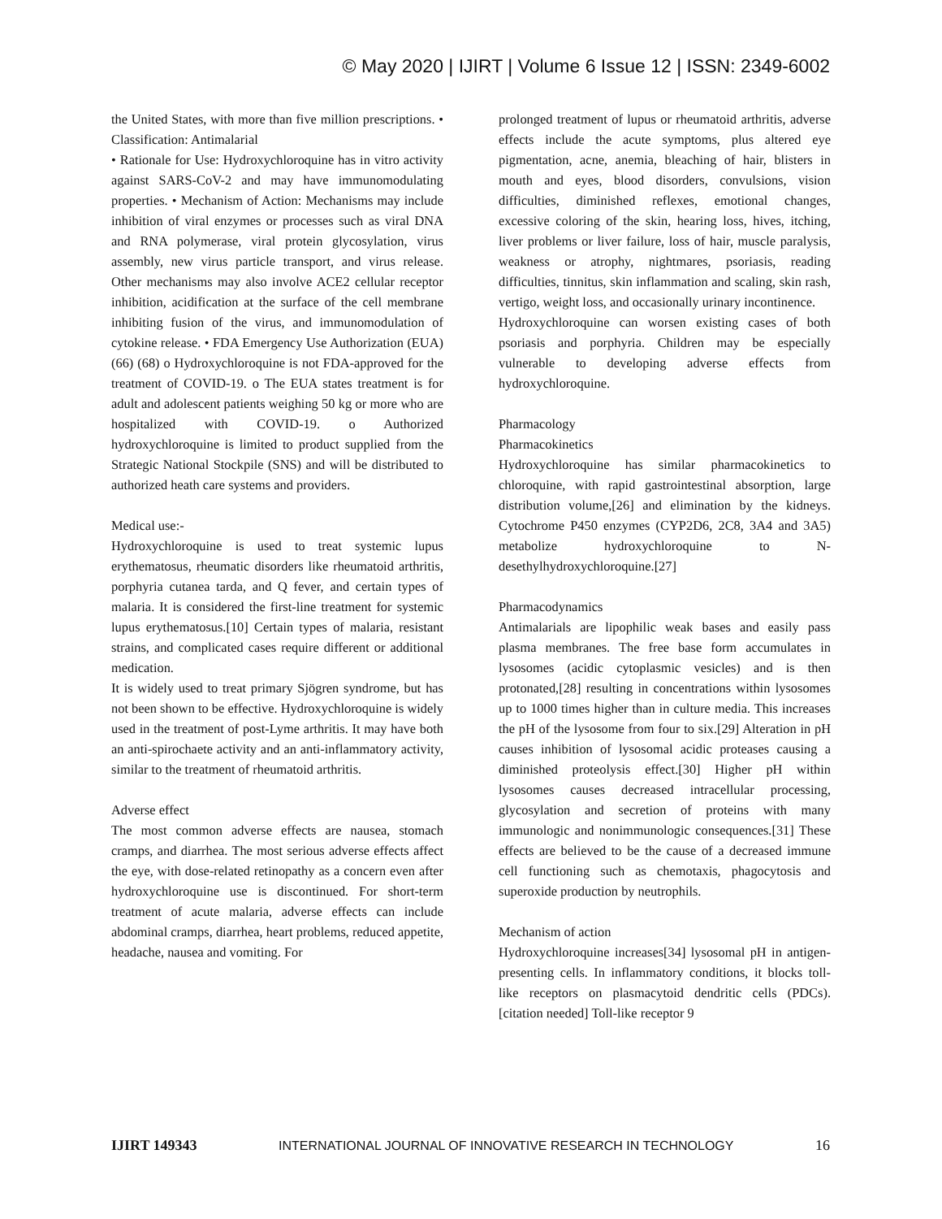© May 2020 | IJIRT | Volume 6 Issue 12 | ISSN: 2349-6002
the United States, with more than five million prescriptions. • Classification: Antimalarial
• Rationale for Use: Hydroxychloroquine has in vitro activity against SARS-CoV-2 and may have immunomodulating properties. • Mechanism of Action: Mechanisms may include inhibition of viral enzymes or processes such as viral DNA and RNA polymerase, viral protein glycosylation, virus assembly, new virus particle transport, and virus release. Other mechanisms may also involve ACE2 cellular receptor inhibition, acidification at the surface of the cell membrane inhibiting fusion of the virus, and immunomodulation of cytokine release. • FDA Emergency Use Authorization (EUA) (66) (68) o Hydroxychloroquine is not FDA-approved for the treatment of COVID-19. o The EUA states treatment is for adult and adolescent patients weighing 50 kg or more who are hospitalized with COVID-19. o Authorized hydroxychloroquine is limited to product supplied from the Strategic National Stockpile (SNS) and will be distributed to authorized heath care systems and providers.
Medical use:-
Hydroxychloroquine is used to treat systemic lupus erythematosus, rheumatic disorders like rheumatoid arthritis, porphyria cutanea tarda, and Q fever, and certain types of malaria. It is considered the first-line treatment for systemic lupus erythematosus.[10] Certain types of malaria, resistant strains, and complicated cases require different or additional medication.
It is widely used to treat primary Sjögren syndrome, but has not been shown to be effective. Hydroxychloroquine is widely used in the treatment of post-Lyme arthritis. It may have both an anti-spirochaete activity and an anti-inflammatory activity, similar to the treatment of rheumatoid arthritis.
Adverse effect
The most common adverse effects are nausea, stomach cramps, and diarrhea. The most serious adverse effects affect the eye, with dose-related retinopathy as a concern even after hydroxychloroquine use is discontinued. For short-term treatment of acute malaria, adverse effects can include abdominal cramps, diarrhea, heart problems, reduced appetite, headache, nausea and vomiting. For
prolonged treatment of lupus or rheumatoid arthritis, adverse effects include the acute symptoms, plus altered eye pigmentation, acne, anemia, bleaching of hair, blisters in mouth and eyes, blood disorders, convulsions, vision difficulties, diminished reflexes, emotional changes, excessive coloring of the skin, hearing loss, hives, itching, liver problems or liver failure, loss of hair, muscle paralysis, weakness or atrophy, nightmares, psoriasis, reading difficulties, tinnitus, skin inflammation and scaling, skin rash, vertigo, weight loss, and occasionally urinary incontinence.
Hydroxychloroquine can worsen existing cases of both psoriasis and porphyria. Children may be especially vulnerable to developing adverse effects from hydroxychloroquine.
Pharmacology
Pharmacokinetics
Hydroxychloroquine has similar pharmacokinetics to chloroquine, with rapid gastrointestinal absorption, large distribution volume,[26] and elimination by the kidneys. Cytochrome P450 enzymes (CYP2D6, 2C8, 3A4 and 3A5) metabolize hydroxychloroquine to N-desethylhydroxychloroquine.[27]
Pharmacodynamics
Antimalarials are lipophilic weak bases and easily pass plasma membranes. The free base form accumulates in lysosomes (acidic cytoplasmic vesicles) and is then protonated,[28] resulting in concentrations within lysosomes up to 1000 times higher than in culture media. This increases the pH of the lysosome from four to six.[29] Alteration in pH causes inhibition of lysosomal acidic proteases causing a diminished proteolysis effect.[30] Higher pH within lysosomes causes decreased intracellular processing, glycosylation and secretion of proteins with many immunologic and nonimmunologic consequences.[31] These effects are believed to be the cause of a decreased immune cell functioning such as chemotaxis, phagocytosis and superoxide production by neutrophils.
Mechanism of action
Hydroxychloroquine increases[34] lysosomal pH in antigen-presenting cells. In inflammatory conditions, it blocks toll-like receptors on plasmacytoid dendritic cells (PDCs).[citation needed] Toll-like receptor 9
IJIRT 149343 INTERNATIONAL JOURNAL OF INNOVATIVE RESEARCH IN TECHNOLOGY 16